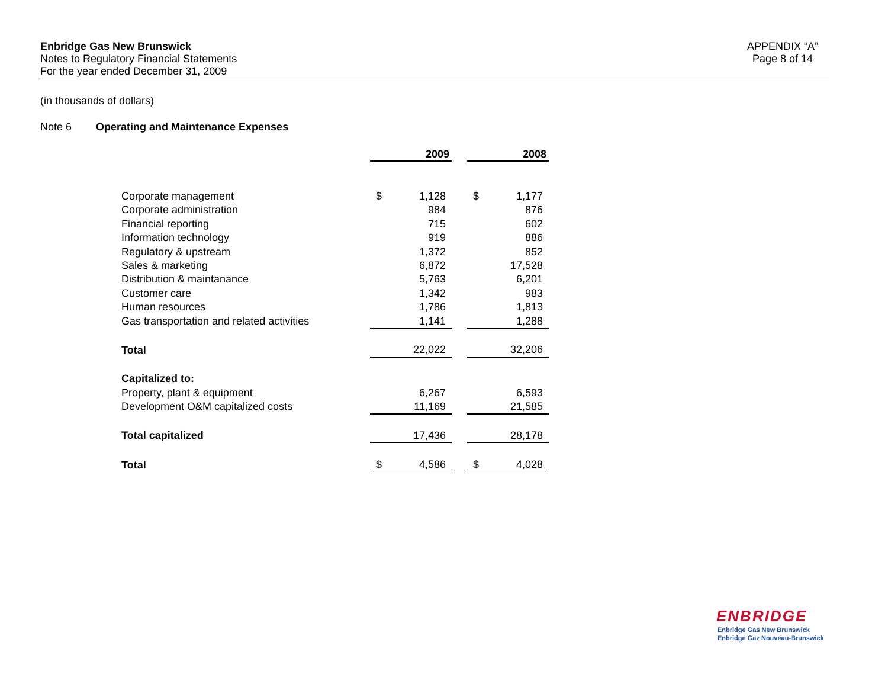Enbridge Gas New Brunswick
Notes to Regulatory Financial Statements
For the year ended December 31, 2009
APPENDIX “A”
Page 8 of 14
(in thousands of dollars)
Note 6 Operating and Maintenance Expenses
| | 2009 | | | 2008 | |
| Corporate management | $ | 1,128 | | $ | 1,177 |
| Corporate administration | | 984 | | | 876 |
| Financial reporting | | 715 | | | 602 |
| Information technology | | 919 | | | 886 |
| Regulatory & upstream | | 1,372 | | | 852 |
| Sales & marketing | | 6,872 | | | 17,528 |
| Distribution & maintanance | | 5,763 | | | 6,201 |
| Customer care | | 1,342 | | | 983 |
| Human resources | | 1,786 | | | 1,813 |
| Gas transportation and related activities | | 1,141 | | | 1,288 |
| Total | | 22,022 | | | 32,206 |
| Capitalized to: | | | | | |
| Property, plant & equipment | | 6,267 | | | 6,593 |
| Development O&M capitalized costs | | 11,169 | | | 21,585 |
| Total capitalized | | 17,436 | | | 28,178 |
| Total | $ | 4,586 | | $ | 4,028 |
ENBRIDGE
Enbridge Gas New Brunswick
Enbridge Gaz Nouveau-Brunswick